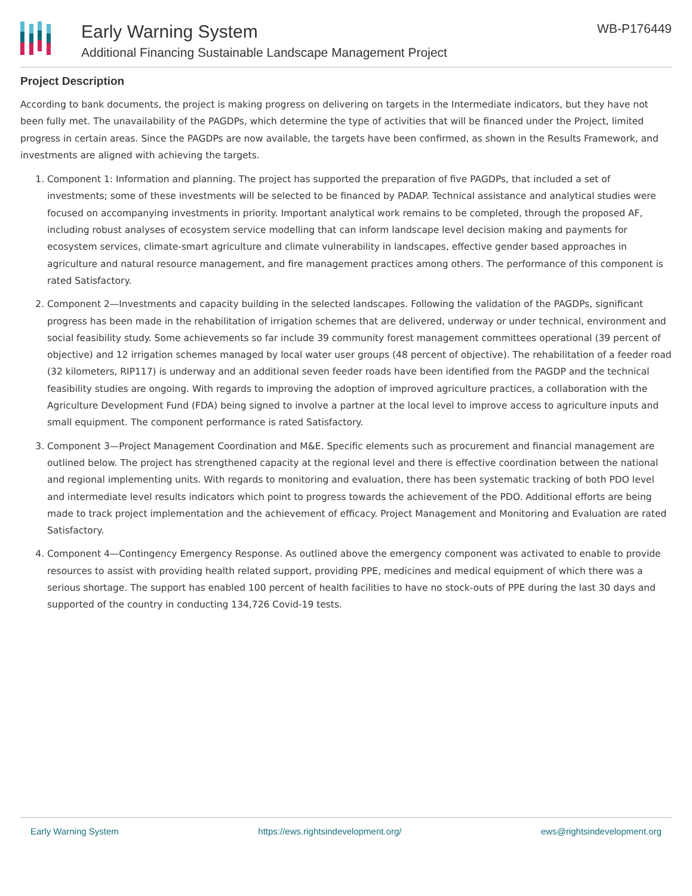Early Warning System
Additional Financing Sustainable Landscape Management Project
WB-P176449
Project Description
According to bank documents, the project is making progress on delivering on targets in the Intermediate indicators, but they have not been fully met. The unavailability of the PAGDPs, which determine the type of activities that will be financed under the Project, limited progress in certain areas. Since the PAGDPs are now available, the targets have been confirmed, as shown in the Results Framework, and investments are aligned with achieving the targets.
1. Component 1: Information and planning. The project has supported the preparation of five PAGDPs, that included a set of investments; some of these investments will be selected to be financed by PADAP. Technical assistance and analytical studies were focused on accompanying investments in priority. Important analytical work remains to be completed, through the proposed AF, including robust analyses of ecosystem service modelling that can inform landscape level decision making and payments for ecosystem services, climate-smart agriculture and climate vulnerability in landscapes, effective gender based approaches in agriculture and natural resource management, and fire management practices among others. The performance of this component is rated Satisfactory.
2. Component 2—Investments and capacity building in the selected landscapes. Following the validation of the PAGDPs, significant progress has been made in the rehabilitation of irrigation schemes that are delivered, underway or under technical, environment and social feasibility study. Some achievements so far include 39 community forest management committees operational (39 percent of objective) and 12 irrigation schemes managed by local water user groups (48 percent of objective). The rehabilitation of a feeder road (32 kilometers, RIP117) is underway and an additional seven feeder roads have been identified from the PAGDP and the technical feasibility studies are ongoing. With regards to improving the adoption of improved agriculture practices, a collaboration with the Agriculture Development Fund (FDA) being signed to involve a partner at the local level to improve access to agriculture inputs and small equipment. The component performance is rated Satisfactory.
3. Component 3—Project Management Coordination and M&E. Specific elements such as procurement and financial management are outlined below. The project has strengthened capacity at the regional level and there is effective coordination between the national and regional implementing units. With regards to monitoring and evaluation, there has been systematic tracking of both PDO level and intermediate level results indicators which point to progress towards the achievement of the PDO. Additional efforts are being made to track project implementation and the achievement of efficacy. Project Management and Monitoring and Evaluation are rated Satisfactory.
4. Component 4—Contingency Emergency Response. As outlined above the emergency component was activated to enable to provide resources to assist with providing health related support, providing PPE, medicines and medical equipment of which there was a serious shortage. The support has enabled 100 percent of health facilities to have no stock-outs of PPE during the last 30 days and supported of the country in conducting 134,726 Covid-19 tests.
Early Warning System https://ews.rightsindevelopment.org/ ews@rightsindevelopment.org